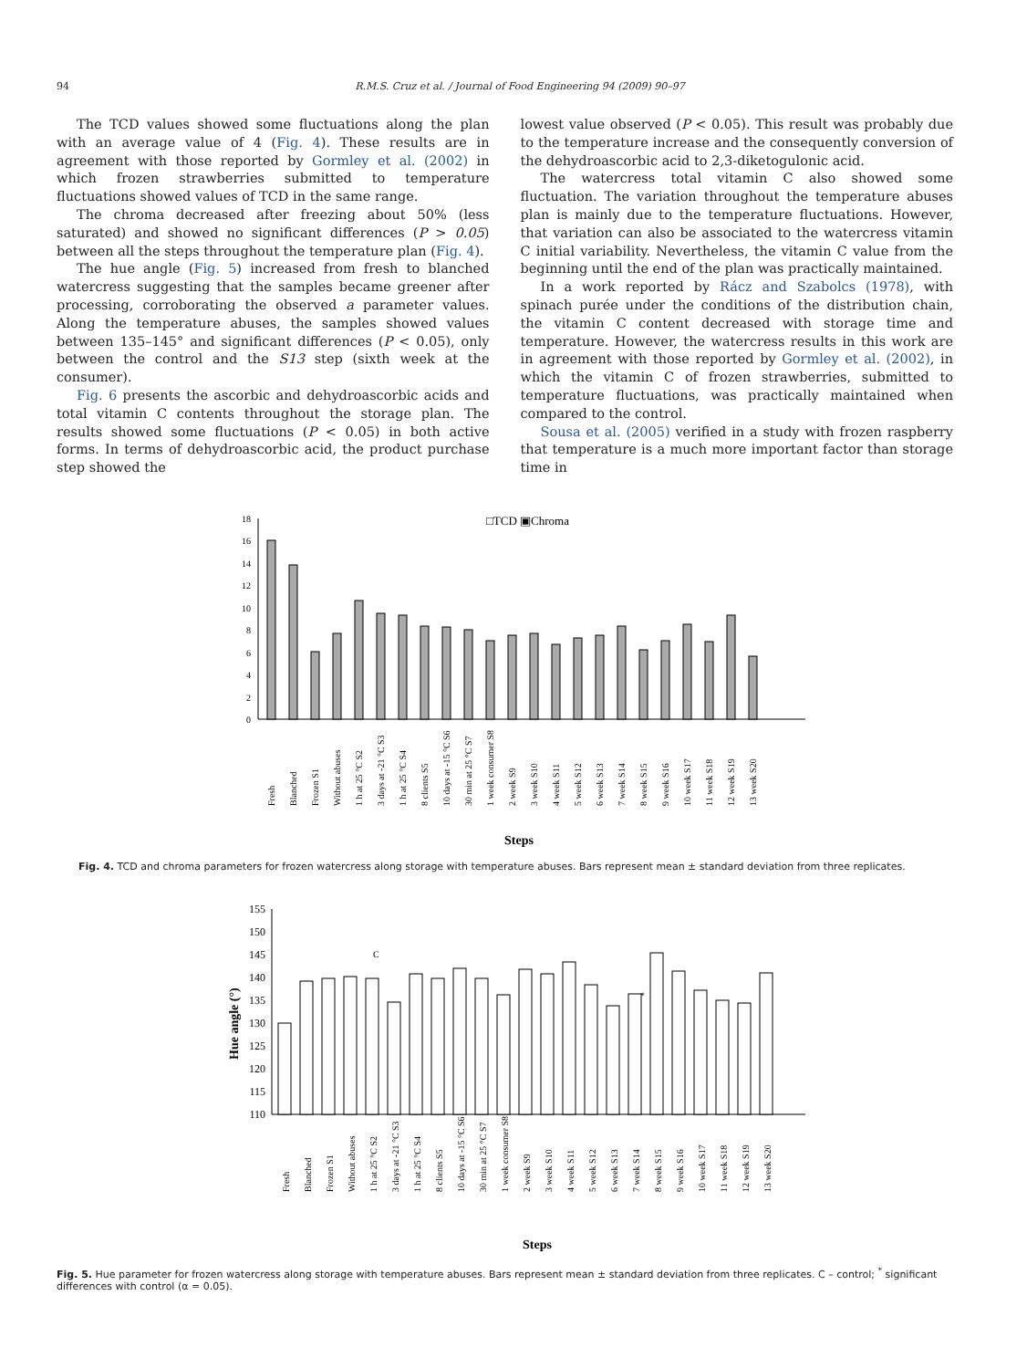94 R.M.S. Cruz et al. / Journal of Food Engineering 94 (2009) 90–97
The TCD values showed some fluctuations along the plan with an average value of 4 (Fig. 4). These results are in agreement with those reported by Gormley et al. (2002) in which frozen strawberries submitted to temperature fluctuations showed values of TCD in the same range.
The chroma decreased after freezing about 50% (less saturated) and showed no significant differences (P > 0.05) between all the steps throughout the temperature plan (Fig. 4).
The hue angle (Fig. 5) increased from fresh to blanched watercress suggesting that the samples became greener after processing, corroborating the observed a parameter values. Along the temperature abuses, the samples showed values between 135–145° and significant differences (P < 0.05), only between the control and the S13 step (sixth week at the consumer).
Fig. 6 presents the ascorbic and dehydroascorbic acids and total vitamin C contents throughout the storage plan. The results showed some fluctuations (P < 0.05) in both active forms. In terms of dehydroascorbic acid, the product purchase step showed the
lowest value observed (P < 0.05). This result was probably due to the temperature increase and the consequently conversion of the dehydroascorbic acid to 2,3-diketogulonic acid.
The watercress total vitamin C also showed some fluctuation. The variation throughout the temperature abuses plan is mainly due to the temperature fluctuations. However, that variation can also be associated to the watercress vitamin C initial variability. Nevertheless, the vitamin C value from the beginning until the end of the plan was practically maintained.
In a work reported by Rácz and Szabolcs (1978), with spinach purée under the conditions of the distribution chain, the vitamin C content decreased with storage time and temperature. However, the watercress results in this work are in agreement with those reported by Gormley et al. (2002), in which the vitamin C of frozen strawberries, submitted to temperature fluctuations, was practically maintained when compared to the control.
Sousa et al. (2005) verified in a study with frozen raspberry that temperature is a much more important factor than storage time in
□TCD ▣Chroma
0
2
4
6
8
10
12
14
16
18
Fresh
Blanched
Frozen S1
Without abuses
1 h at 25 °C S2
3 days at -21 °C S3
1 h at 25 °C S4
8 clients S5
10 days at -15 °C S6
30 min at 25 °C S7
1 week consumer S8
2 week S9
3 week S10
4 week S11
5 week S12
6 week S13
7 week S14
8 week S15
9 week S16
10 week S17
11 week S18
12 week S19
13 week S20
Steps
Fig. 4. TCD and chroma parameters for frozen watercress along storage with temperature abuses. Bars represent mean ± standard deviation from three replicates.
Hue angle (°)
110
115
120
125
130
135
140
145
150
155
C
*
Fresh
Blanched
Frozen S1
Without abuses
1 h at 25 °C S2
3 days at -21 °C S3
1 h at 25 °C S4
8 clients S5
10 days at -15 °C S6
30 min at 25 °C S7
1 week consumer S8
2 week S9
3 week S10
4 week S11
5 week S12
6 week S13
7 week S14
8 week S15
9 week S16
10 week S17
11 week S18
12 week S19
13 week S20
Steps
Fig. 5. Hue parameter for frozen watercress along storage with temperature abuses. Bars represent mean ± standard deviation from three replicates. C – control; <sup>*</sup> significant differences with control (α = 0.05).